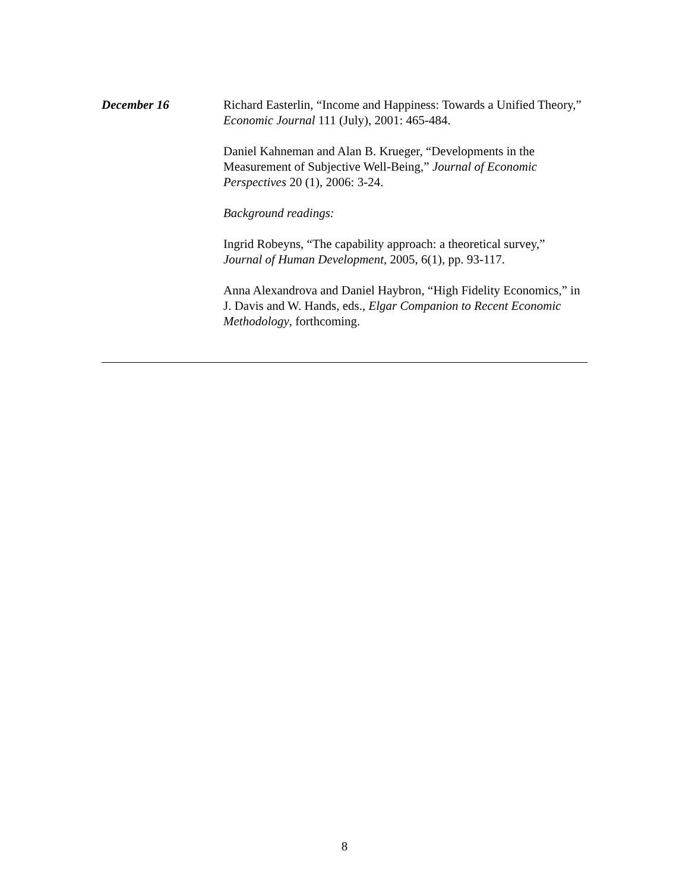December 16 Richard Easterlin, “Income and Happiness: Towards a Unified Theory,” Economic Journal 111 (July), 2001: 465-484.
Daniel Kahneman and Alan B. Krueger, “Developments in the Measurement of Subjective Well-Being,” Journal of Economic Perspectives 20 (1), 2006: 3-24.
Background readings:
Ingrid Robeyns, “The capability approach: a theoretical survey,” Journal of Human Development, 2005, 6(1), pp. 93-117.
Anna Alexandrova and Daniel Haybron, “High Fidelity Economics,” in J. Davis and W. Hands, eds., Elgar Companion to Recent Economic Methodology, forthcoming.
8